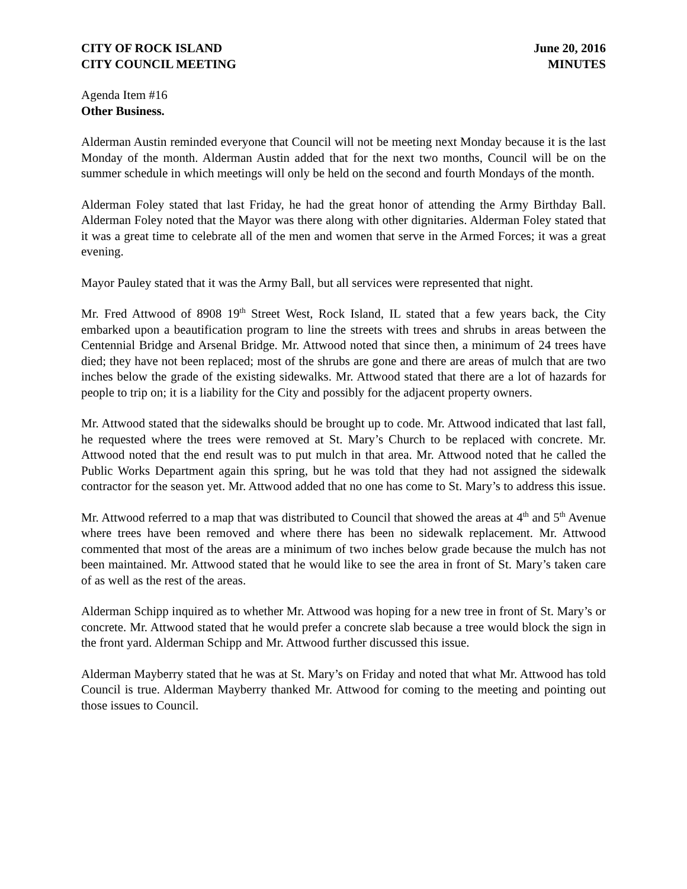CITY OF ROCK ISLAND
CITY COUNCIL MEETING
June 20, 2016
MINUTES
Agenda Item #16
Other Business.
Alderman Austin reminded everyone that Council will not be meeting next Monday because it is the last Monday of the month. Alderman Austin added that for the next two months, Council will be on the summer schedule in which meetings will only be held on the second and fourth Mondays of the month.
Alderman Foley stated that last Friday, he had the great honor of attending the Army Birthday Ball. Alderman Foley noted that the Mayor was there along with other dignitaries. Alderman Foley stated that it was a great time to celebrate all of the men and women that serve in the Armed Forces; it was a great evening.
Mayor Pauley stated that it was the Army Ball, but all services were represented that night.
Mr. Fred Attwood of 8908 19<sup>th</sup> Street West, Rock Island, IL stated that a few years back, the City embarked upon a beautification program to line the streets with trees and shrubs in areas between the Centennial Bridge and Arsenal Bridge. Mr. Attwood noted that since then, a minimum of 24 trees have died; they have not been replaced; most of the shrubs are gone and there are areas of mulch that are two inches below the grade of the existing sidewalks. Mr. Attwood stated that there are a lot of hazards for people to trip on; it is a liability for the City and possibly for the adjacent property owners.
Mr. Attwood stated that the sidewalks should be brought up to code. Mr. Attwood indicated that last fall, he requested where the trees were removed at St. Mary’s Church to be replaced with concrete. Mr. Attwood noted that the end result was to put mulch in that area. Mr. Attwood noted that he called the Public Works Department again this spring, but he was told that they had not assigned the sidewalk contractor for the season yet. Mr. Attwood added that no one has come to St. Mary’s to address this issue.
Mr. Attwood referred to a map that was distributed to Council that showed the areas at 4<sup>th</sup> and 5<sup>th</sup> Avenue where trees have been removed and where there has been no sidewalk replacement. Mr. Attwood commented that most of the areas are a minimum of two inches below grade because the mulch has not been maintained. Mr. Attwood stated that he would like to see the area in front of St. Mary’s taken care of as well as the rest of the areas.
Alderman Schipp inquired as to whether Mr. Attwood was hoping for a new tree in front of St. Mary’s or concrete. Mr. Attwood stated that he would prefer a concrete slab because a tree would block the sign in the front yard. Alderman Schipp and Mr. Attwood further discussed this issue.
Alderman Mayberry stated that he was at St. Mary’s on Friday and noted that what Mr. Attwood has told Council is true. Alderman Mayberry thanked Mr. Attwood for coming to the meeting and pointing out those issues to Council.